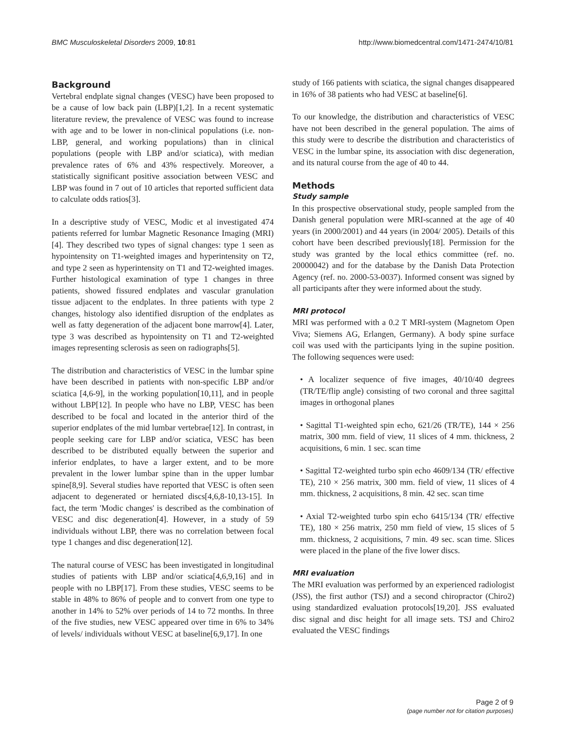BMC Musculoskeletal Disorders 2009, 10:81 http://www.biomedcentral.com/1471-2474/10/81
Background
Vertebral endplate signal changes (VESC) have been proposed to be a cause of low back pain (LBP)[1,2]. In a recent systematic literature review, the prevalence of VESC was found to increase with age and to be lower in non-clinical populations (i.e. non-LBP, general, and working populations) than in clinical populations (people with LBP and/or sciatica), with median prevalence rates of 6% and 43% respectively. Moreover, a statistically significant positive association between VESC and LBP was found in 7 out of 10 articles that reported sufficient data to calculate odds ratios[3].
In a descriptive study of VESC, Modic et al investigated 474 patients referred for lumbar Magnetic Resonance Imaging (MRI)[4]. They described two types of signal changes: type 1 seen as hypointensity on T1-weighted images and hyperintensity on T2, and type 2 seen as hyperintensity on T1 and T2-weighted images. Further histological examination of type 1 changes in three patients, showed fissured endplates and vascular granulation tissue adjacent to the endplates. In three patients with type 2 changes, histology also identified disruption of the endplates as well as fatty degeneration of the adjacent bone marrow[4]. Later, type 3 was described as hypointensity on T1 and T2-weighted images representing sclerosis as seen on radiographs[5].
The distribution and characteristics of VESC in the lumbar spine have been described in patients with non-specific LBP and/or sciatica [4,6-9], in the working population[10,11], and in people without LBP[12]. In people who have no LBP, VESC has been described to be focal and located in the anterior third of the superior endplates of the mid lumbar vertebrae[12]. In contrast, in people seeking care for LBP and/or sciatica, VESC has been described to be distributed equally between the superior and inferior endplates, to have a larger extent, and to be more prevalent in the lower lumbar spine than in the upper lumbar spine[8,9]. Several studies have reported that VESC is often seen adjacent to degenerated or herniated discs[4,6,8-10,13-15]. In fact, the term 'Modic changes' is described as the combination of VESC and disc degeneration[4]. However, in a study of 59 individuals without LBP, there was no correlation between focal type 1 changes and disc degeneration[12].
The natural course of VESC has been investigated in longitudinal studies of patients with LBP and/or sciatica[4,6,9,16] and in people with no LBP[17]. From these studies, VESC seems to be stable in 48% to 86% of people and to convert from one type to another in 14% to 52% over periods of 14 to 72 months. In three of the five studies, new VESC appeared over time in 6% to 34% of levels/ individuals without VESC at baseline[6,9,17]. In one
study of 166 patients with sciatica, the signal changes disappeared in 16% of 38 patients who had VESC at baseline[6].
To our knowledge, the distribution and characteristics of VESC have not been described in the general population. The aims of this study were to describe the distribution and characteristics of VESC in the lumbar spine, its association with disc degeneration, and its natural course from the age of 40 to 44.
Methods
Study sample
In this prospective observational study, people sampled from the Danish general population were MRI-scanned at the age of 40 years (in 2000/2001) and 44 years (in 2004/ 2005). Details of this cohort have been described previously[18]. Permission for the study was granted by the local ethics committee (ref. no. 20000042) and for the database by the Danish Data Protection Agency (ref. no. 2000-53-0037). Informed consent was signed by all participants after they were informed about the study.
MRI protocol
MRI was performed with a 0.2 T MRI-system (Magnetom Open Viva; Siemens AG, Erlangen, Germany). A body spine surface coil was used with the participants lying in the supine position. The following sequences were used:
• A localizer sequence of five images, 40/10/40 degrees (TR/TE/flip angle) consisting of two coronal and three sagittal images in orthogonal planes
• Sagittal T1-weighted spin echo, 621/26 (TR/TE), 144 × 256 matrix, 300 mm. field of view, 11 slices of 4 mm. thickness, 2 acquisitions, 6 min. 1 sec. scan time
• Sagittal T2-weighted turbo spin echo 4609/134 (TR/ effective TE), 210 × 256 matrix, 300 mm. field of view, 11 slices of 4 mm. thickness, 2 acquisitions, 8 min. 42 sec. scan time
• Axial T2-weighted turbo spin echo 6415/134 (TR/ effective TE), 180 × 256 matrix, 250 mm field of view, 15 slices of 5 mm. thickness, 2 acquisitions, 7 min. 49 sec. scan time. Slices were placed in the plane of the five lower discs.
MRI evaluation
The MRI evaluation was performed by an experienced radiologist (JSS), the first author (TSJ) and a second chiropractor (Chiro2) using standardized evaluation protocols[19,20]. JSS evaluated disc signal and disc height for all image sets. TSJ and Chiro2 evaluated the VESC findings
Page 2 of 9
(page number not for citation purposes)